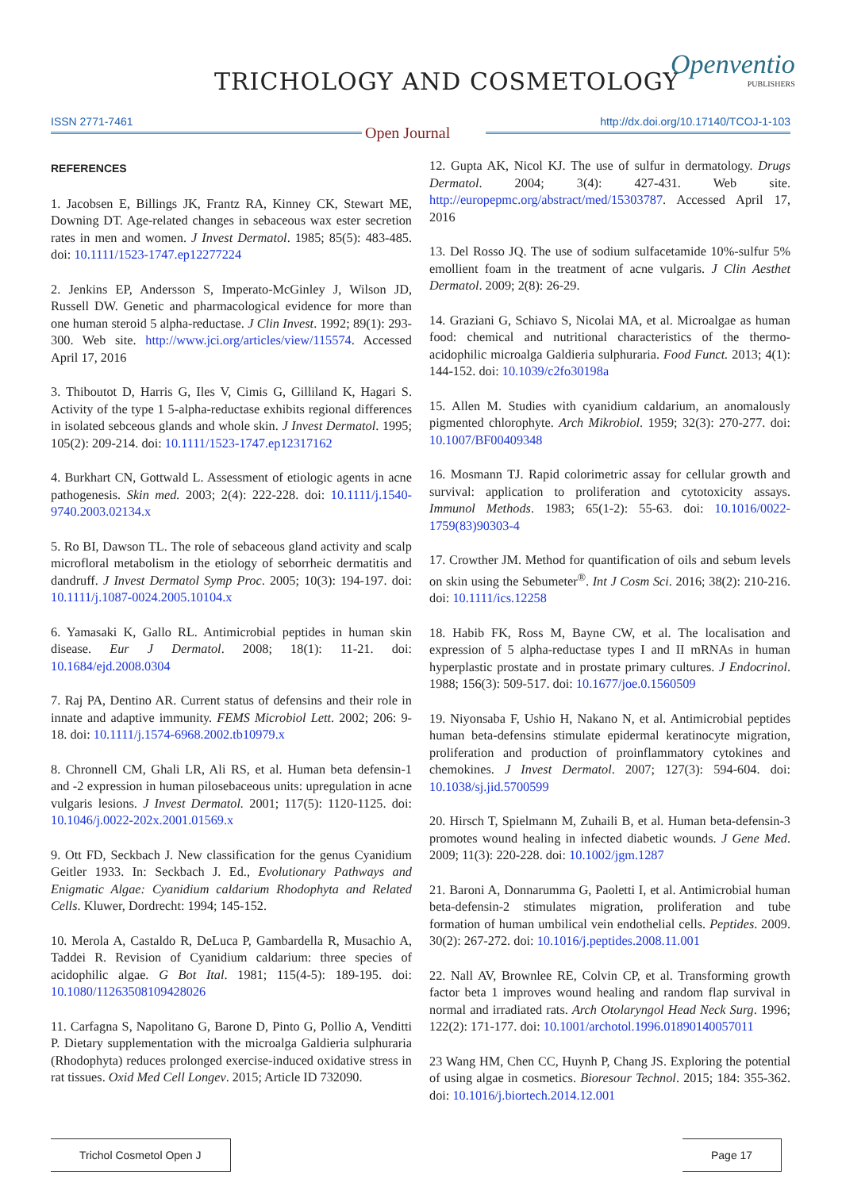TRICHOLOGY AND COSMETOLOGY
Openventio
PUBLISHERS
ISSN 2771-7461 http://dx.doi.org/10.17140/TCOJ-1-103
Open Journal
REFERENCES
1. Jacobsen E, Billings JK, Frantz RA, Kinney CK, Stewart ME, Downing DT. Age-related changes in sebaceous wax ester secretion rates in men and women. J Invest Dermatol. 1985; 85(5): 483-485. doi: 10.1111/1523-1747.ep12277224
2. Jenkins EP, Andersson S, Imperato-McGinley J, Wilson JD, Russell DW. Genetic and pharmacological evidence for more than one human steroid 5 alpha-reductase. J Clin Invest. 1992; 89(1): 293-300. Web site. http://www.jci.org/articles/view/115574. Accessed April 17, 2016
3. Thiboutot D, Harris G, Iles V, Cimis G, Gilliland K, Hagari S. Activity of the type 1 5-alpha-reductase exhibits regional differences in isolated sebceous glands and whole skin. J Invest Dermatol. 1995; 105(2): 209-214. doi: 10.1111/1523-1747.ep12317162
4. Burkhart CN, Gottwald L. Assessment of etiologic agents in acne pathogenesis. Skin med. 2003; 2(4): 222-228. doi: 10.1111/j.1540-9740.2003.02134.x
5. Ro BI, Dawson TL. The role of sebaceous gland activity and scalp microfloral metabolism in the etiology of seborrheic dermatitis and dandruff. J Invest Dermatol Symp Proc. 2005; 10(3): 194-197. doi: 10.1111/j.1087-0024.2005.10104.x
6. Yamasaki K, Gallo RL. Antimicrobial peptides in human skin disease. Eur J Dermatol. 2008; 18(1): 11-21. doi: 10.1684/ejd.2008.0304
7. Raj PA, Dentino AR. Current status of defensins and their role in innate and adaptive immunity. FEMS Microbiol Lett. 2002; 206: 9-18. doi: 10.1111/j.1574-6968.2002.tb10979.x
8. Chronnell CM, Ghali LR, Ali RS, et al. Human beta defensin-1 and -2 expression in human pilosebaceous units: upregulation in acne vulgaris lesions. J Invest Dermatol. 2001; 117(5): 1120-1125. doi: 10.1046/j.0022-202x.2001.01569.x
9. Ott FD, Seckbach J. New classification for the genus Cyanidium Geitler 1933. In: Seckbach J. Ed., Evolutionary Pathways and Enigmatic Algae: Cyanidium caldarium Rhodophyta and Related Cells. Kluwer, Dordrecht: 1994; 145-152.
10. Merola A, Castaldo R, DeLuca P, Gambardella R, Musachio A, Taddei R. Revision of Cyanidium caldarium: three species of acidophilic algae. G Bot Ital. 1981; 115(4-5): 189-195. doi: 10.1080/11263508109428026
11. Carfagna S, Napolitano G, Barone D, Pinto G, Pollio A, Venditti P. Dietary supplementation with the microalga Galdieria sulphuraria (Rhodophyta) reduces prolonged exercise-induced oxidative stress in rat tissues. Oxid Med Cell Longev. 2015; Article ID 732090.
12. Gupta AK, Nicol KJ. The use of sulfur in dermatology. Drugs Dermatol. 2004; 3(4): 427-431. Web site. http://europepmc.org/abstract/med/15303787. Accessed April 17, 2016
13. Del Rosso JQ. The use of sodium sulfacetamide 10%-sulfur 5% emollient foam in the treatment of acne vulgaris. J Clin Aesthet Dermatol. 2009; 2(8): 26-29.
14. Graziani G, Schiavo S, Nicolai MA, et al. Microalgae as human food: chemical and nutritional characteristics of the thermo-acidophilic microalga Galdieria sulphuraria. Food Funct. 2013; 4(1): 144-152. doi: 10.1039/c2fo30198a
15. Allen M. Studies with cyanidium caldarium, an anomalously pigmented chlorophyte. Arch Mikrobiol. 1959; 32(3): 270-277. doi: 10.1007/BF00409348
16. Mosmann TJ. Rapid colorimetric assay for cellular growth and survival: application to proliferation and cytotoxicity assays. Immunol Methods. 1983; 65(1-2): 55-63. doi: 10.1016/0022-1759(83)90303-4
17. Crowther JM. Method for quantification of oils and sebum levels on skin using the Sebumeter<sup>®</sup>. Int J Cosm Sci. 2016; 38(2): 210-216. doi: 10.1111/ics.12258
18. Habib FK, Ross M, Bayne CW, et al. The localisation and expression of 5 alpha-reductase types I and II mRNAs in human hyperplastic prostate and in prostate primary cultures. J Endocrinol. 1988; 156(3): 509-517. doi: 10.1677/joe.0.1560509
19. Niyonsaba F, Ushio H, Nakano N, et al. Antimicrobial peptides human beta-defensins stimulate epidermal keratinocyte migration, proliferation and production of proinflammatory cytokines and chemokines. J Invest Dermatol. 2007; 127(3): 594-604. doi: 10.1038/sj.jid.5700599
20. Hirsch T, Spielmann M, Zuhaili B, et al. Human beta-defensin-3 promotes wound healing in infected diabetic wounds. J Gene Med. 2009; 11(3): 220-228. doi: 10.1002/jgm.1287
21. Baroni A, Donnarumma G, Paoletti I, et al. Antimicrobial human beta-defensin-2 stimulates migration, proliferation and tube formation of human umbilical vein endothelial cells. Peptides. 2009. 30(2): 267-272. doi: 10.1016/j.peptides.2008.11.001
22. Nall AV, Brownlee RE, Colvin CP, et al. Transforming growth factor beta 1 improves wound healing and random flap survival in normal and irradiated rats. Arch Otolaryngol Head Neck Surg. 1996; 122(2): 171-177. doi: 10.1001/archotol.1996.01890140057011
23 Wang HM, Chen CC, Huynh P, Chang JS. Exploring the potential of using algae in cosmetics. Bioresour Technol. 2015; 184: 355-362. doi: 10.1016/j.biortech.2014.12.001
Trichol Cosmetol Open J Page 17